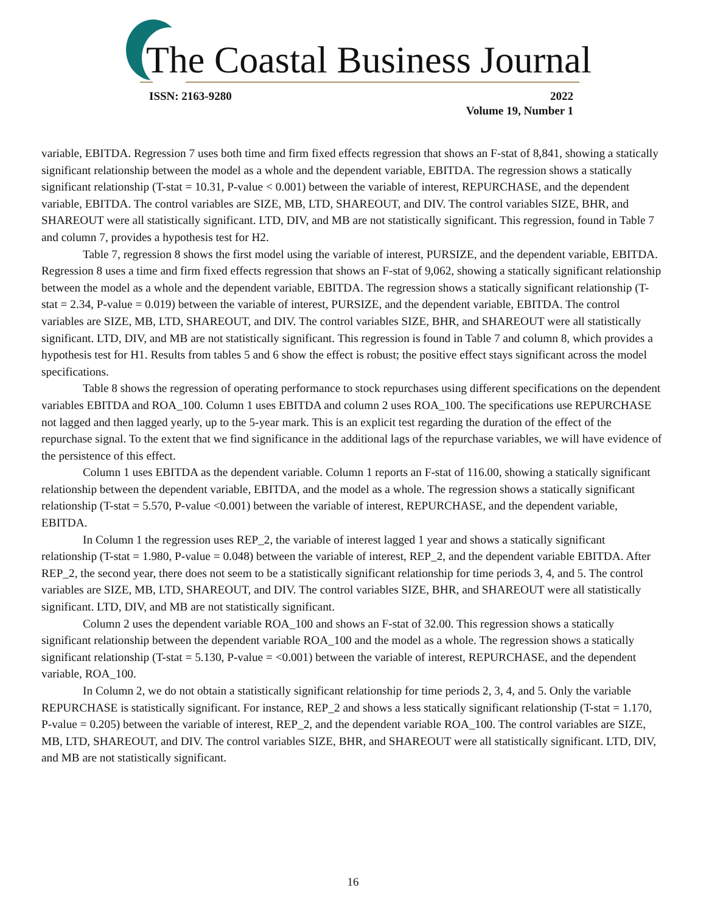The Coastal Business Journal
ISSN: 2163-9280 2022
Volume 19, Number 1
variable, EBITDA. Regression 7 uses both time and firm fixed effects regression that shows an F-stat of 8,841, showing a statically significant relationship between the model as a whole and the dependent variable, EBITDA. The regression shows a statically significant relationship (T-stat = 10.31, P-value < 0.001) between the variable of interest, REPURCHASE, and the dependent variable, EBITDA. The control variables are SIZE, MB, LTD, SHAREOUT, and DIV. The control variables SIZE, BHR, and SHAREOUT were all statistically significant. LTD, DIV, and MB are not statistically significant. This regression, found in Table 7 and column 7, provides a hypothesis test for H2.
Table 7, regression 8 shows the first model using the variable of interest, PURSIZE, and the dependent variable, EBITDA. Regression 8 uses a time and firm fixed effects regression that shows an F-stat of 9,062, showing a statically significant relationship between the model as a whole and the dependent variable, EBITDA. The regression shows a statically significant relationship (T-stat = 2.34, P-value = 0.019) between the variable of interest, PURSIZE, and the dependent variable, EBITDA. The control variables are SIZE, MB, LTD, SHAREOUT, and DIV. The control variables SIZE, BHR, and SHAREOUT were all statistically significant. LTD, DIV, and MB are not statistically significant. This regression is found in Table 7 and column 8, which provides a hypothesis test for H1. Results from tables 5 and 6 show the effect is robust; the positive effect stays significant across the model specifications.
Table 8 shows the regression of operating performance to stock repurchases using different specifications on the dependent variables EBITDA and ROA_100. Column 1 uses EBITDA and column 2 uses ROA_100. The specifications use REPURCHASE not lagged and then lagged yearly, up to the 5-year mark. This is an explicit test regarding the duration of the effect of the repurchase signal. To the extent that we find significance in the additional lags of the repurchase variables, we will have evidence of the persistence of this effect.
Column 1 uses EBITDA as the dependent variable. Column 1 reports an F-stat of 116.00, showing a statically significant relationship between the dependent variable, EBITDA, and the model as a whole. The regression shows a statically significant relationship (T-stat = 5.570, P-value <0.001) between the variable of interest, REPURCHASE, and the dependent variable, EBITDA.
In Column 1 the regression uses REP_2, the variable of interest lagged 1 year and shows a statically significant relationship (T-stat = 1.980, P-value = 0.048) between the variable of interest, REP_2, and the dependent variable EBITDA. After REP_2, the second year, there does not seem to be a statistically significant relationship for time periods 3, 4, and 5. The control variables are SIZE, MB, LTD, SHAREOUT, and DIV. The control variables SIZE, BHR, and SHAREOUT were all statistically significant. LTD, DIV, and MB are not statistically significant.
Column 2 uses the dependent variable ROA_100 and shows an F-stat of 32.00. This regression shows a statically significant relationship between the dependent variable ROA_100 and the model as a whole. The regression shows a statically significant relationship (T-stat = 5.130, P-value = <0.001) between the variable of interest, REPURCHASE, and the dependent variable, ROA_100.
In Column 2, we do not obtain a statistically significant relationship for time periods 2, 3, 4, and 5. Only the variable REPURCHASE is statistically significant. For instance, REP_2 and shows a less statically significant relationship (T-stat = 1.170, P-value = 0.205) between the variable of interest, REP_2, and the dependent variable ROA_100. The control variables are SIZE, MB, LTD, SHAREOUT, and DIV. The control variables SIZE, BHR, and SHAREOUT were all statistically significant. LTD, DIV, and MB are not statistically significant.
16